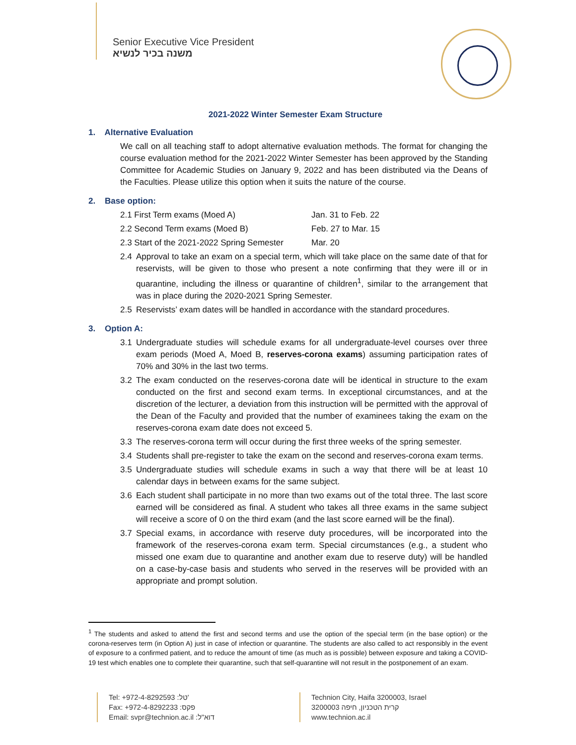Senior Executive Vice President
משנה בכיר לנשיא
2021-2022 Winter Semester Exam Structure
1. Alternative Evaluation
We call on all teaching staff to adopt alternative evaluation methods. The format for changing the course evaluation method for the 2021-2022 Winter Semester has been approved by the Standing Committee for Academic Studies on January 9, 2022 and has been distributed via the Deans of the Faculties. Please utilize this option when it suits the nature of the course.
2. Base option:
2.1 First Term exams (Moed A) Jan. 31 to Feb. 22
2.2 Second Term exams (Moed B) Feb. 27 to Mar. 15
2.3 Start of the 2021-2022 Spring Semester Mar. 20
2.4 Approval to take an exam on a special term, which will take place on the same date of that for reservists, will be given to those who present a note confirming that they were ill or in quarantine, including the illness or quarantine of children<sup>1</sup>, similar to the arrangement that was in place during the 2020-2021 Spring Semester.
2.5 Reservists’ exam dates will be handled in accordance with the standard procedures.
3. Option A:
3.1 Undergraduate studies will schedule exams for all undergraduate-level courses over three exam periods (Moed A, Moed B, reserves-corona exams) assuming participation rates of 70% and 30% in the last two terms.
3.2 The exam conducted on the reserves-corona date will be identical in structure to the exam conducted on the first and second exam terms. In exceptional circumstances, and at the discretion of the lecturer, a deviation from this instruction will be permitted with the approval of the Dean of the Faculty and provided that the number of examinees taking the exam on the reserves-corona exam date does not exceed 5.
3.3 The reserves-corona term will occur during the first three weeks of the spring semester.
3.4 Students shall pre-register to take the exam on the second and reserves-corona exam terms.
3.5 Undergraduate studies will schedule exams in such a way that there will be at least 10 calendar days in between exams for the same subject.
3.6 Each student shall participate in no more than two exams out of the total three. The last score earned will be considered as final. A student who takes all three exams in the same subject will receive a score of 0 on the third exam (and the last score earned will be the final).
3.7 Special exams, in accordance with reserve duty procedures, will be incorporated into the framework of the reserves-corona exam term. Special circumstances (e.g., a student who missed one exam due to quarantine and another exam due to reserve duty) will be handled on a case-by-case basis and students who served in the reserves will be provided with an appropriate and prompt solution.
<sup>1</sup> The students and asked to attend the first and second terms and use the option of the special term (in the base option) or the corona-reserves term (in Option A) just in case of infection or quarantine. The students are also called to act responsibly in the event of exposure to a confirmed patient, and to reduce the amount of time (as much as is possible) between exposure and taking a COVID-19 test which enables one to complete their quarantine, such that self-quarantine will not result in the postponement of an exam.
Tel: +972-4-8292593 :טל'
Fax: +972-4-8292233 :פקס
Email: svpr@technion.ac.il :דוא"ל
Technion City, Haifa 3200003, Israel
קרית הטכניון, חיפה 3200003
www.technion.ac.il